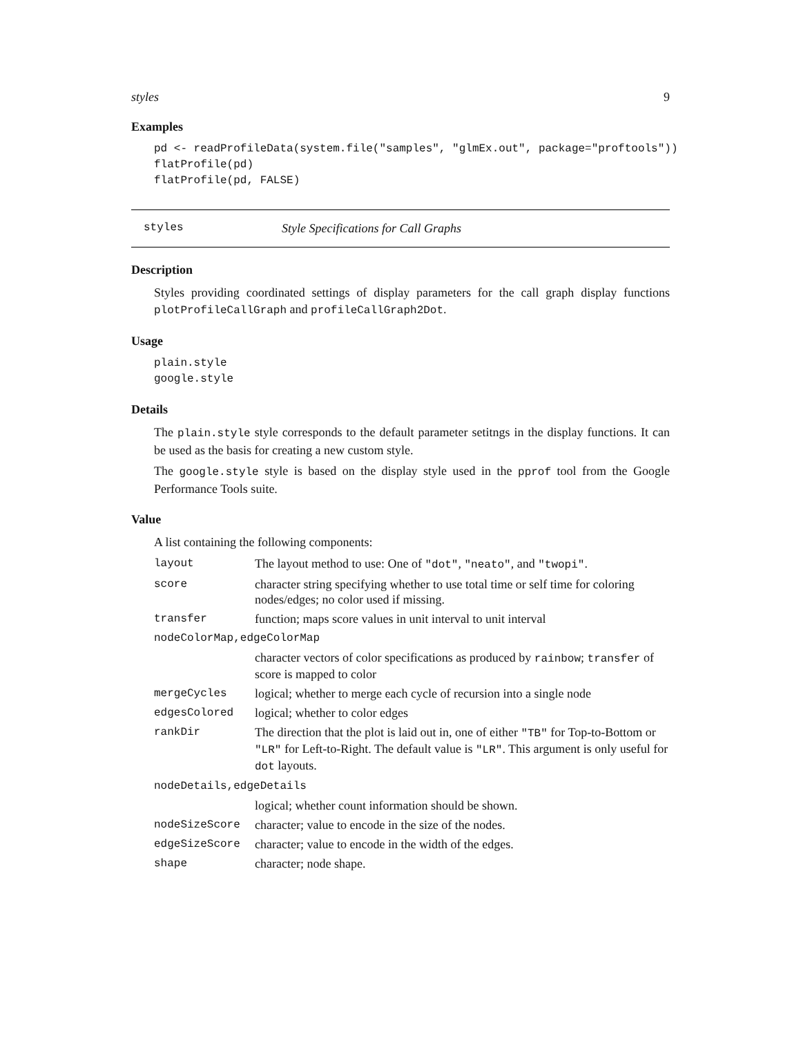styles 9
Examples
pd <- readProfileData(system.file("samples", "glmEx.out", package="proftools"))
flatProfile(pd)
flatProfile(pd, FALSE)
styles Style Specifications for Call Graphs
Description
Styles providing coordinated settings of display parameters for the call graph display functions plotProfileCallGraph and profileCallGraph2Dot.
Usage
plain.style
google.style
Details
The plain.style style corresponds to the default parameter setitngs in the display functions. It can be used as the basis for creating a new custom style.
The google.style style is based on the display style used in the pprof tool from the Google Performance Tools suite.
Value
A list containing the following components:
| layout | The layout method to use: One of "dot" , "neato" , and "twopi" . |
| score | character string specifying whether to use total time or self time for coloring nodes/edges; no color used if missing. |
| transfer | function; maps score values in unit interval to unit interval |
| nodeColorMap,edgeColorMap | |
| | character vectors of color specifications as produced by rainbow ; transfer of score is mapped to color |
| mergeCycles | logical; whether to merge each cycle of recursion into a single node |
| edgesColored | logical; whether to color edges |
| rankDir | The direction that the plot is laid out in, one of either "TB" for Top-to-Bottom or "LR" for Left-to-Right. The default value is "LR" . This argument is only useful for dot layouts. |
| nodeDetails,edgeDetails | |
| | logical; whether count information should be shown. |
| nodeSizeScore | character; value to encode in the size of the nodes. |
| edgeSizeScore | character; value to encode in the width of the edges. |
| shape | character; node shape. |